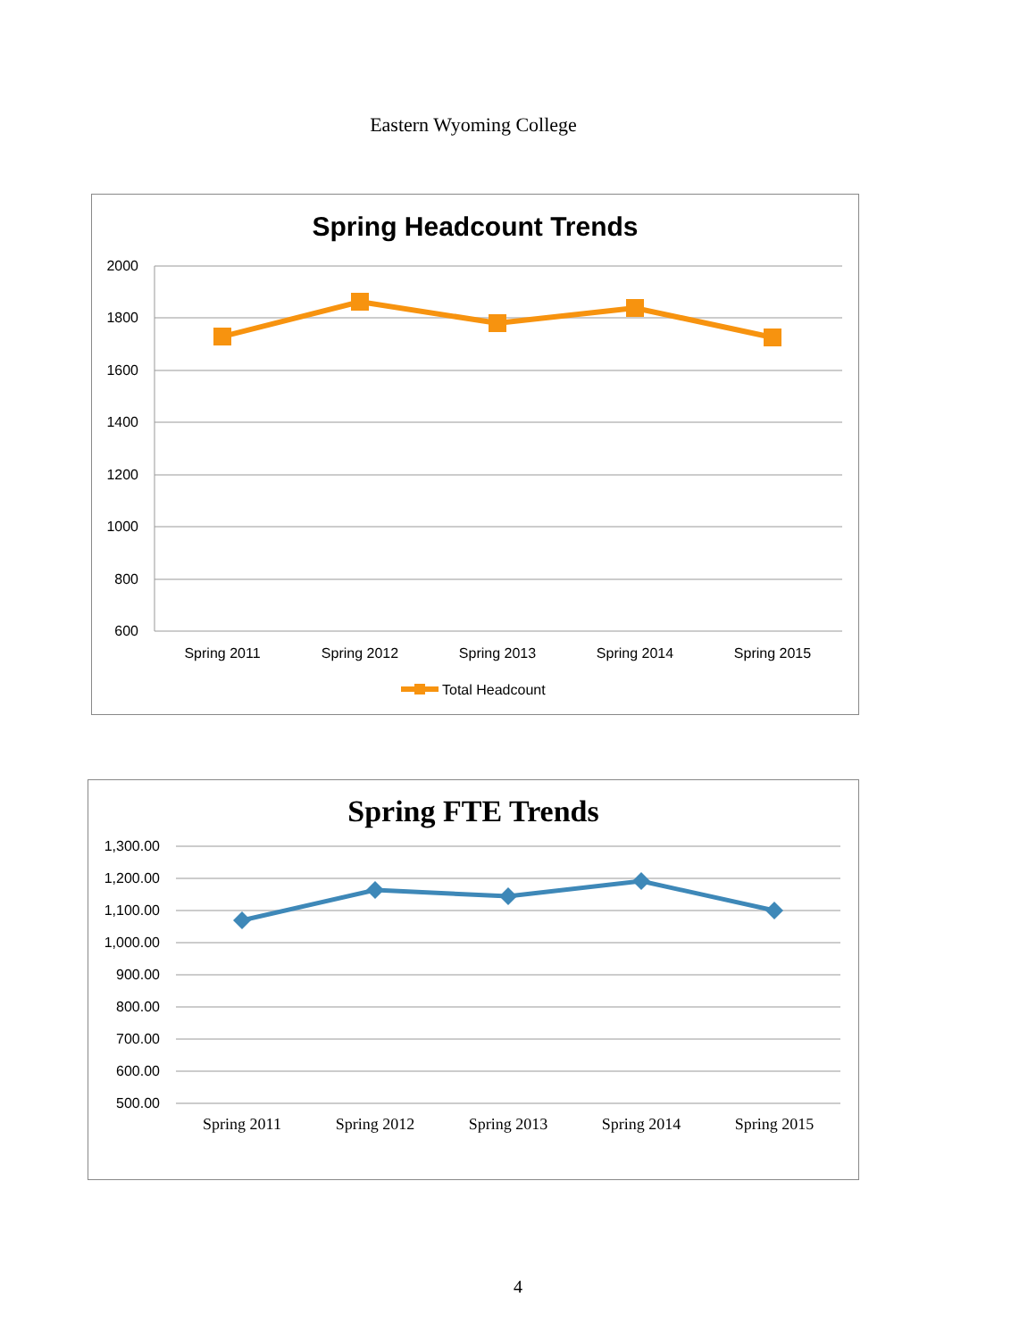Eastern Wyoming College
Spring Headcount Trends
2000
1800
1600
1400
1200
1000
800
600
Spring 2011
Spring 2012
Spring 2013
Spring 2014
Spring 2015
Total Headcount
Spring FTE Trends
1,300.00
1,200.00
1,100.00
1,000.00
900.00
800.00
700.00
600.00
500.00
Spring 2011
Spring 2012
Spring 2013
Spring 2014
Spring 2015
4